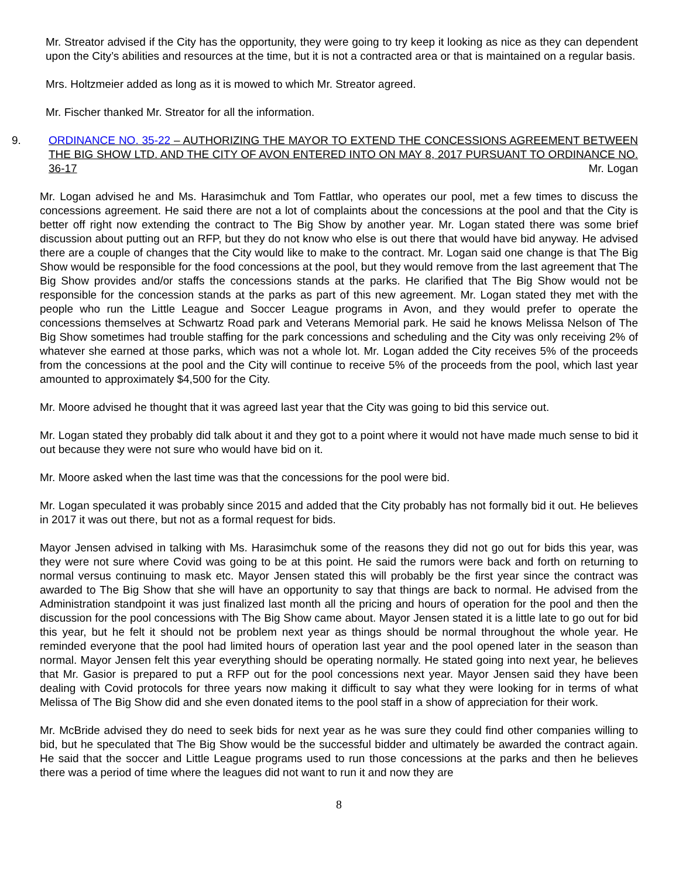Mr. Streator advised if the City has the opportunity, they were going to try keep it looking as nice as they can dependent upon the City’s abilities and resources at the time, but it is not a contracted area or that is maintained on a regular basis.
Mrs. Holtzmeier added as long as it is mowed to which Mr. Streator agreed.
Mr. Fischer thanked Mr. Streator for all the information.
9. ORDINANCE NO. 35-22 – AUTHORIZING THE MAYOR TO EXTEND THE CONCESSIONS AGREEMENT BETWEEN THE BIG SHOW LTD. AND THE CITY OF AVON ENTERED INTO ON MAY 8, 2017 PURSUANT TO ORDINANCE NO. 36-17 Mr. Logan
Mr. Logan advised he and Ms. Harasimchuk and Tom Fattlar, who operates our pool, met a few times to discuss the concessions agreement. He said there are not a lot of complaints about the concessions at the pool and that the City is better off right now extending the contract to The Big Show by another year. Mr. Logan stated there was some brief discussion about putting out an RFP, but they do not know who else is out there that would have bid anyway. He advised there are a couple of changes that the City would like to make to the contract. Mr. Logan said one change is that The Big Show would be responsible for the food concessions at the pool, but they would remove from the last agreement that The Big Show provides and/or staffs the concessions stands at the parks. He clarified that The Big Show would not be responsible for the concession stands at the parks as part of this new agreement. Mr. Logan stated they met with the people who run the Little League and Soccer League programs in Avon, and they would prefer to operate the concessions themselves at Schwartz Road park and Veterans Memorial park. He said he knows Melissa Nelson of The Big Show sometimes had trouble staffing for the park concessions and scheduling and the City was only receiving 2% of whatever she earned at those parks, which was not a whole lot. Mr. Logan added the City receives 5% of the proceeds from the concessions at the pool and the City will continue to receive 5% of the proceeds from the pool, which last year amounted to approximately $4,500 for the City.
Mr. Moore advised he thought that it was agreed last year that the City was going to bid this service out.
Mr. Logan stated they probably did talk about it and they got to a point where it would not have made much sense to bid it out because they were not sure who would have bid on it.
Mr. Moore asked when the last time was that the concessions for the pool were bid.
Mr. Logan speculated it was probably since 2015 and added that the City probably has not formally bid it out. He believes in 2017 it was out there, but not as a formal request for bids.
Mayor Jensen advised in talking with Ms. Harasimchuk some of the reasons they did not go out for bids this year, was they were not sure where Covid was going to be at this point. He said the rumors were back and forth on returning to normal versus continuing to mask etc. Mayor Jensen stated this will probably be the first year since the contract was awarded to The Big Show that she will have an opportunity to say that things are back to normal. He advised from the Administration standpoint it was just finalized last month all the pricing and hours of operation for the pool and then the discussion for the pool concessions with The Big Show came about. Mayor Jensen stated it is a little late to go out for bid this year, but he felt it should not be problem next year as things should be normal throughout the whole year. He reminded everyone that the pool had limited hours of operation last year and the pool opened later in the season than normal. Mayor Jensen felt this year everything should be operating normally. He stated going into next year, he believes that Mr. Gasior is prepared to put a RFP out for the pool concessions next year. Mayor Jensen said they have been dealing with Covid protocols for three years now making it difficult to say what they were looking for in terms of what Melissa of The Big Show did and she even donated items to the pool staff in a show of appreciation for their work.
Mr. McBride advised they do need to seek bids for next year as he was sure they could find other companies willing to bid, but he speculated that The Big Show would be the successful bidder and ultimately be awarded the contract again. He said that the soccer and Little League programs used to run those concessions at the parks and then he believes there was a period of time where the leagues did not want to run it and now they are
8